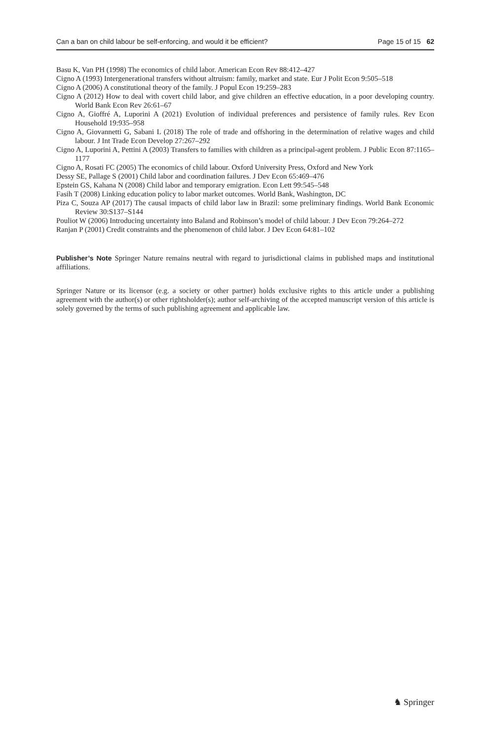Can a ban on child labour be self-enforcing, and would it be efficient? Page 15 of 15 62
Basu K, Van PH (1998) The economics of child labor. American Econ Rev 88:412–427
Cigno A (1993) Intergenerational transfers without altruism: family, market and state. Eur J Polit Econ 9:505–518
Cigno A (2006) A constitutional theory of the family. J Popul Econ 19:259–283
Cigno A (2012) How to deal with covert child labor, and give children an effective education, in a poor developing country. World Bank Econ Rev 26:61–67
Cigno A, Gioffré A, Luporini A (2021) Evolution of individual preferences and persistence of family rules. Rev Econ Household 19:935–958
Cigno A, Giovannetti G, Sabani L (2018) The role of trade and offshoring in the determination of relative wages and child labour. J Int Trade Econ Develop 27:267–292
Cigno A, Luporini A, Pettini A (2003) Transfers to families with children as a principal-agent problem. J Public Econ 87:1165–1177
Cigno A, Rosati FC (2005) The economics of child labour. Oxford University Press, Oxford and New York
Dessy SE, Pallage S (2001) Child labor and coordination failures. J Dev Econ 65:469–476
Epstein GS, Kahana N (2008) Child labor and temporary emigration. Econ Lett 99:545–548
Fasih T (2008) Linking education policy to labor market outcomes. World Bank, Washington, DC
Piza C, Souza AP (2017) The causal impacts of child labor law in Brazil: some preliminary findings. World Bank Economic Review 30:S137–S144
Pouliot W (2006) Introducing uncertainty into Baland and Robinson’s model of child labour. J Dev Econ 79:264–272
Ranjan P (2001) Credit constraints and the phenomenon of child labor. J Dev Econ 64:81–102
Publisher’s Note Springer Nature remains neutral with regard to jurisdictional claims in published maps and institutional affiliations.
Springer Nature or its licensor (e.g. a society or other partner) holds exclusive rights to this article under a publishing agreement with the author(s) or other rightsholder(s); author self-archiving of the accepted manuscript version of this article is solely governed by the terms of such publishing agreement and applicable law.
♞ Springer